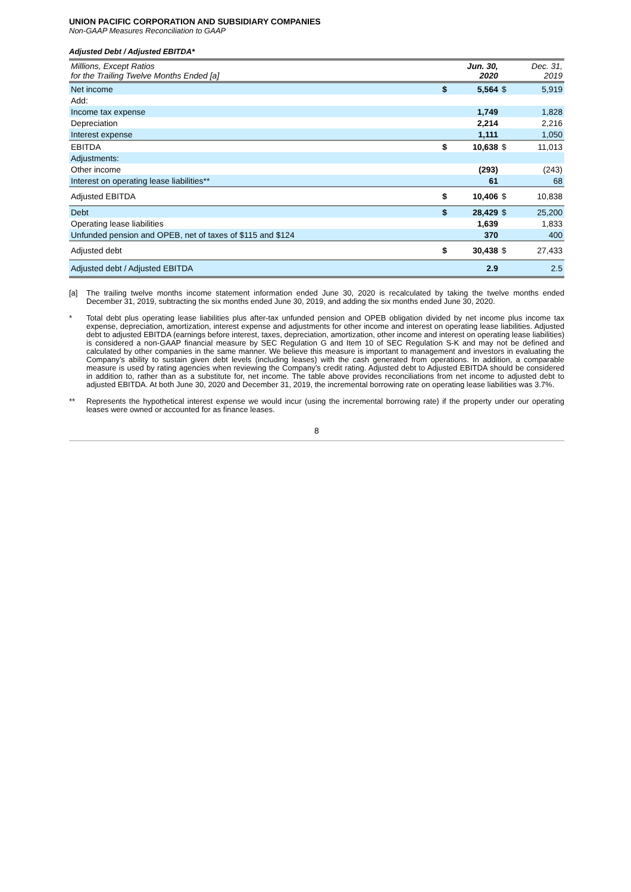UNION PACIFIC CORPORATION AND SUBSIDIARY COMPANIES
Non-GAAP Measures Reconciliation to GAAP
Adjusted Debt / Adjusted EBITDA*
| Millions, Except Ratios for the Trailing Twelve Months Ended [a] | | Jun. 30, 2020 | | Dec. 31, 2019 |
| --- | --- | --- | --- | --- |
| Net income | $ | 5,564 | $ | 5,919 |
| Add: | | | | |
| Income tax expense | | 1,749 | | 1,828 |
| Depreciation | | 2,214 | | 2,216 |
| Interest expense | | 1,111 | | 1,050 |
| EBITDA | $ | 10,638 | $ | 11,013 |
| Adjustments: | | | | |
| Other income | | (293) | | (243) |
| Interest on operating lease liabilities** | | 61 | | 68 |
| Adjusted EBITDA | $ | 10,406 | $ | 10,838 |
| Debt | $ | 28,429 | $ | 25,200 |
| Operating lease liabilities | | 1,639 | | 1,833 |
| Unfunded pension and OPEB, net of taxes of $115 and $124 | | 370 | | 400 |
| Adjusted debt | $ | 30,438 | $ | 27,433 |
| Adjusted debt / Adjusted EBITDA | | 2.9 | | 2.5 |
[a] The trailing twelve months income statement information ended June 30, 2020 is recalculated by taking the twelve months ended December 31, 2019, subtracting the six months ended June 30, 2019, and adding the six months ended June 30, 2020.
* Total debt plus operating lease liabilities plus after-tax unfunded pension and OPEB obligation divided by net income plus income tax expense, depreciation, amortization, interest expense and adjustments for other income and interest on operating lease liabilities. Adjusted debt to adjusted EBITDA (earnings before interest, taxes, depreciation, amortization, other income and interest on operating lease liabilities) is considered a non-GAAP financial measure by SEC Regulation G and Item 10 of SEC Regulation S-K and may not be defined and calculated by other companies in the same manner. We believe this measure is important to management and investors in evaluating the Company’s ability to sustain given debt levels (including leases) with the cash generated from operations. In addition, a comparable measure is used by rating agencies when reviewing the Company’s credit rating. Adjusted debt to Adjusted EBITDA should be considered in addition to, rather than as a substitute for, net income. The table above provides reconciliations from net income to adjusted debt to adjusted EBITDA. At both June 30, 2020 and December 31, 2019, the incremental borrowing rate on operating lease liabilities was 3.7%.
** Represents the hypothetical interest expense we would incur (using the incremental borrowing rate) if the property under our operating leases were owned or accounted for as finance leases.
8